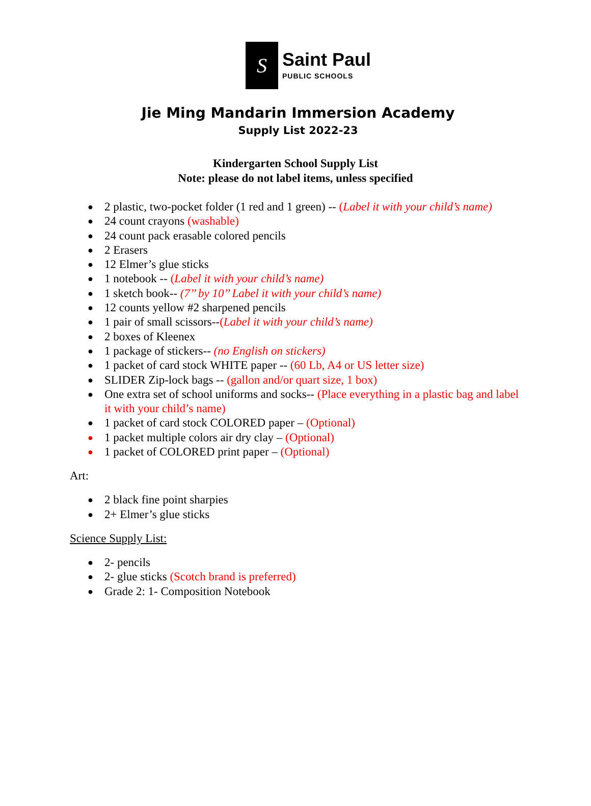S
Saint Paul
PUBLIC SCHOOLS
Jie Ming Mandarin Immersion Academy
Supply List 2022-23
Kindergarten School Supply List
Note: please do not label items, unless specified
2 plastic, two-pocket folder (1 red and 1 green) -- (Label it with your child’s name)
24 count crayons (washable)
24 count pack erasable colored pencils
2 Erasers
12 Elmer’s glue sticks
1 notebook -- (Label it with your child’s name)
1 sketch book-- (7’’ by 10’’ Label it with your child’s name)
12 counts yellow #2 sharpened pencils
1 pair of small scissors--(Label it with your child’s name)
2 boxes of Kleenex
1 package of stickers-- (no English on stickers)
1 packet of card stock WHITE paper -- (60 Lb, A4 or US letter size)
SLIDER Zip-lock bags -- (gallon and/or quart size, 1 box)
One extra set of school uniforms and socks-- (Place everything in a plastic bag and label it with your child’s name)
1 packet of card stock COLORED paper – (Optional)
1 packet multiple colors air dry clay – (Optional)
1 packet of COLORED print paper – (Optional)
Art:
2 black fine point sharpies
2+ Elmer’s glue sticks
Science Supply List:
2- pencils
2- glue sticks (Scotch brand is preferred)
Grade 2: 1- Composition Notebook